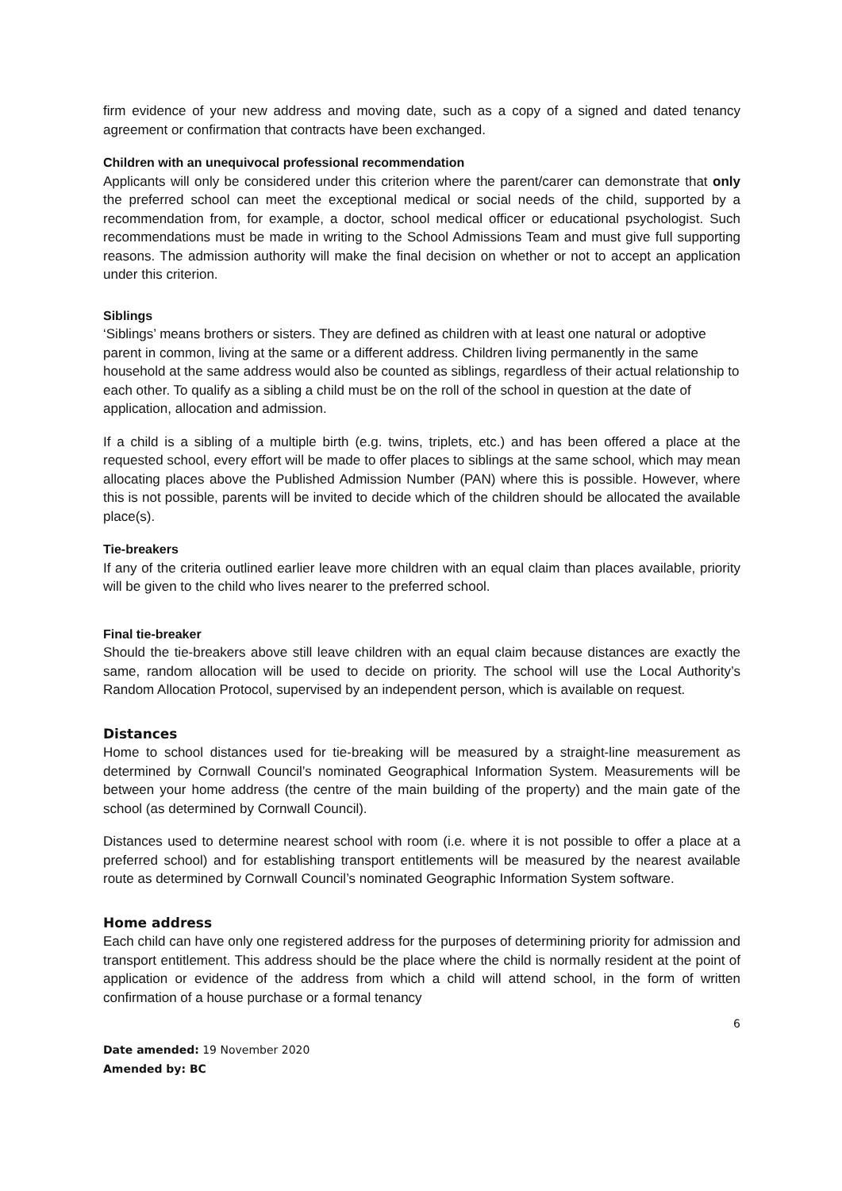firm evidence of your new address and moving date, such as a copy of a signed and dated tenancy agreement or confirmation that contracts have been exchanged.
Children with an unequivocal professional recommendation
Applicants will only be considered under this criterion where the parent/carer can demonstrate that only the preferred school can meet the exceptional medical or social needs of the child, supported by a recommendation from, for example, a doctor, school medical officer or educational psychologist. Such recommendations must be made in writing to the School Admissions Team and must give full supporting reasons. The admission authority will make the final decision on whether or not to accept an application under this criterion.
Siblings
‘Siblings’ means brothers or sisters. They are defined as children with at least one natural or adoptive parent in common, living at the same or a different address. Children living permanently in the same household at the same address would also be counted as siblings, regardless of their actual relationship to each other. To qualify as a sibling a child must be on the roll of the school in question at the date of application, allocation and admission.
If a child is a sibling of a multiple birth (e.g. twins, triplets, etc.) and has been offered a place at the requested school, every effort will be made to offer places to siblings at the same school, which may mean allocating places above the Published Admission Number (PAN) where this is possible. However, where this is not possible, parents will be invited to decide which of the children should be allocated the available place(s).
Tie-breakers
If any of the criteria outlined earlier leave more children with an equal claim than places available, priority will be given to the child who lives nearer to the preferred school.
Final tie-breaker
Should the tie-breakers above still leave children with an equal claim because distances are exactly the same, random allocation will be used to decide on priority. The school will use the Local Authority’s Random Allocation Protocol, supervised by an independent person, which is available on request.
Distances
Home to school distances used for tie-breaking will be measured by a straight-line measurement as determined by Cornwall Council’s nominated Geographical Information System. Measurements will be between your home address (the centre of the main building of the property) and the main gate of the school (as determined by Cornwall Council).
Distances used to determine nearest school with room (i.e. where it is not possible to offer a place at a preferred school) and for establishing transport entitlements will be measured by the nearest available route as determined by Cornwall Council’s nominated Geographic Information System software.
Home address
Each child can have only one registered address for the purposes of determining priority for admission and transport entitlement. This address should be the place where the child is normally resident at the point of application or evidence of the address from which a child will attend school, in the form of written confirmation of a house purchase or a formal tenancy
6
Date amended: 19 November 2020
Amended by: BC